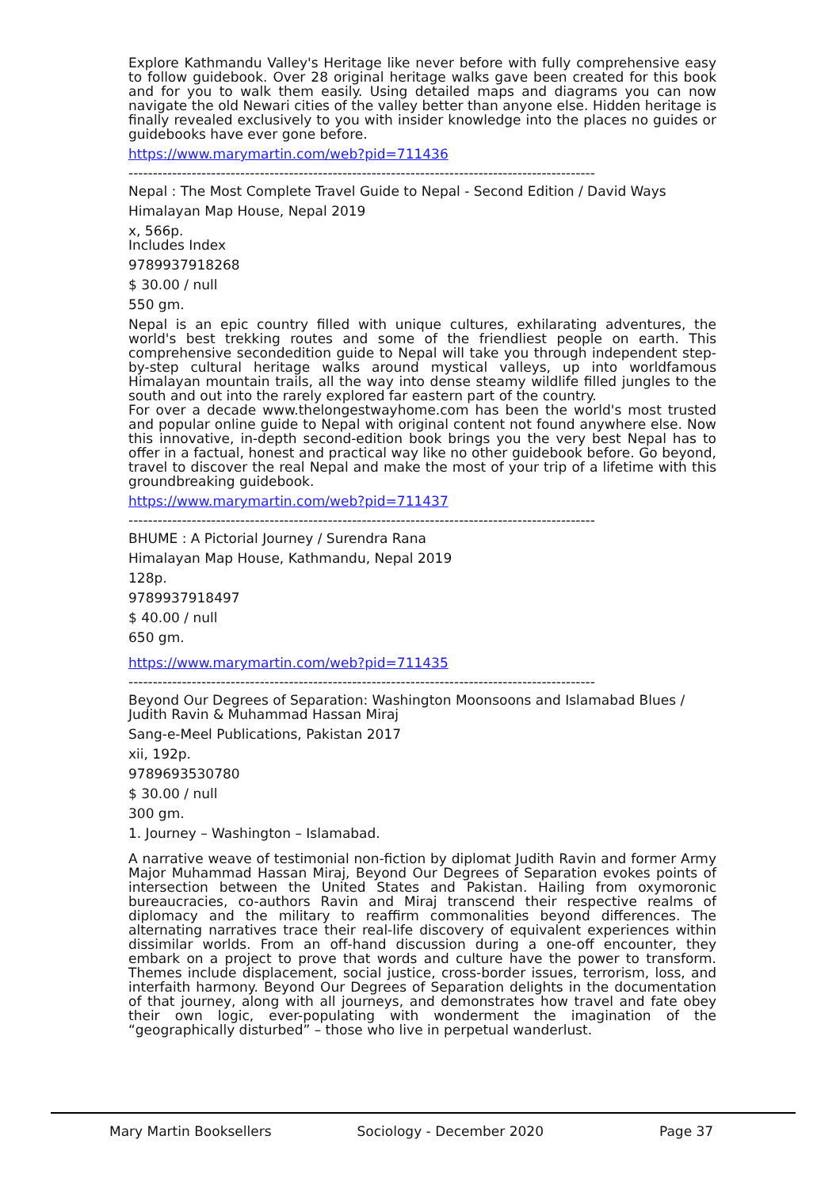Explore Kathmandu Valley's Heritage like never before with fully comprehensive easy to follow guidebook. Over 28 original heritage walks gave been created for this book and for you to walk them easily. Using detailed maps and diagrams you can now navigate the old Newari cities of the valley better than anyone else. Hidden heritage is finally revealed exclusively to you with insider knowledge into the places no guides or guidebooks have ever gone before.
https://www.marymartin.com/web?pid=711436
------------------------------------------------------------------------------------------------
Nepal : The Most Complete Travel Guide to Nepal - Second Edition / David Ways
Himalayan Map House, Nepal 2019
x, 566p.
Includes Index
9789937918268
$ 30.00 / null
550 gm.
Nepal is an epic country filled with unique cultures, exhilarating adventures, the world's best trekking routes and some of the friendliest people on earth. This comprehensive secondedition guide to Nepal will take you through independent step-by-step cultural heritage walks around mystical valleys, up into worldfamous Himalayan mountain trails, all the way into dense steamy wildlife filled jungles to the south and out into the rarely explored far eastern part of the country.
For over a decade www.thelongestwayhome.com has been the world's most trusted and popular online guide to Nepal with original content not found anywhere else. Now this innovative, in-depth second-edition book brings you the very best Nepal has to offer in a factual, honest and practical way like no other guidebook before. Go beyond, travel to discover the real Nepal and make the most of your trip of a lifetime with this groundbreaking guidebook.
https://www.marymartin.com/web?pid=711437
------------------------------------------------------------------------------------------------
BHUME : A Pictorial Journey / Surendra Rana
Himalayan Map House, Kathmandu, Nepal 2019
128p.
9789937918497
$ 40.00 / null
650 gm.
https://www.marymartin.com/web?pid=711435
------------------------------------------------------------------------------------------------
Beyond Our Degrees of Separation: Washington Moonsoons and Islamabad Blues / Judith Ravin & Muhammad Hassan Miraj
Sang-e-Meel Publications, Pakistan 2017
xii, 192p.
9789693530780
$ 30.00 / null
300 gm.
1. Journey – Washington – Islamabad.
A narrative weave of testimonial non-fiction by diplomat Judith Ravin and former Army Major Muhammad Hassan Miraj, Beyond Our Degrees of Separation evokes points of intersection between the United States and Pakistan. Hailing from oxymoronic bureaucracies, co-authors Ravin and Miraj transcend their respective realms of diplomacy and the military to reaffirm commonalities beyond differences. The alternating narratives trace their real-life discovery of equivalent experiences within dissimilar worlds. From an off-hand discussion during a one-off encounter, they embark on a project to prove that words and culture have the power to transform. Themes include displacement, social justice, cross-border issues, terrorism, loss, and interfaith harmony. Beyond Our Degrees of Separation delights in the documentation of that journey, along with all journeys, and demonstrates how travel and fate obey their own logic, ever-populating with wonderment the imagination of the “geographically disturbed” – those who live in perpetual wanderlust.
Mary Martin Booksellers Sociology - December 2020 Page 37